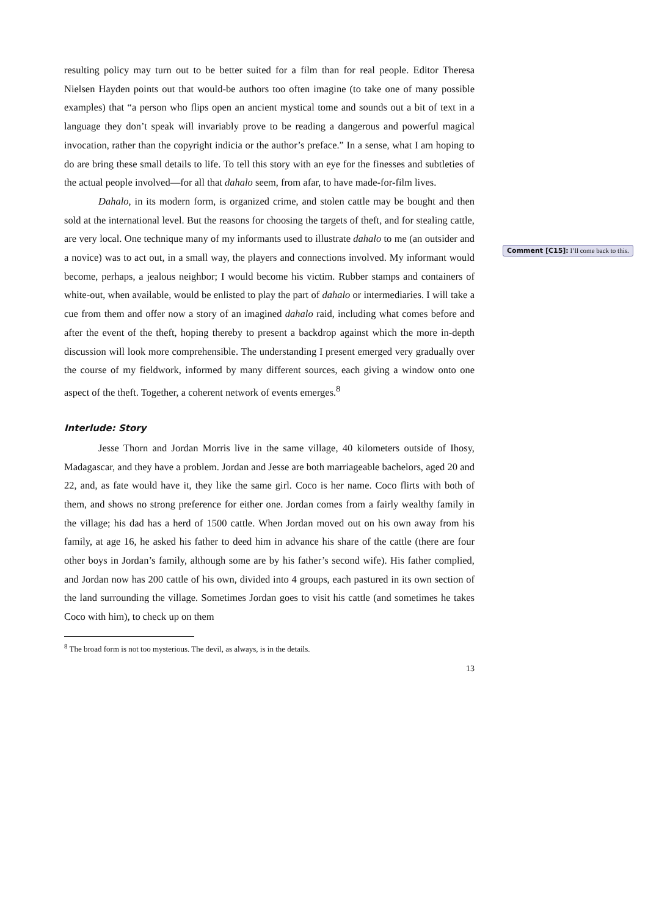resulting policy may turn out to be better suited for a film than for real people. Editor Theresa Nielsen Hayden points out that would-be authors too often imagine (to take one of many possible examples) that “a person who flips open an ancient mystical tome and sounds out a bit of text in a language they don’t speak will invariably prove to be reading a dangerous and powerful magical invocation, rather than the copyright indicia or the author’s preface.” In a sense, what I am hoping to do are bring these small details to life. To tell this story with an eye for the finesses and subtleties of the actual people involved—for all that dahalo seem, from afar, to have made-for-film lives.
Dahalo, in its modern form, is organized crime, and stolen cattle may be bought and then sold at the international level. But the reasons for choosing the targets of theft, and for stealing cattle, are very local. One technique many of my informants used to illustrate dahalo to me (an outsider and a novice) was to act out, in a small way, the players and connections involved. My informant would become, perhaps, a jealous neighbor; I would become his victim. Rubber stamps and containers of white-out, when available, would be enlisted to play the part of dahalo or intermediaries. I will take a cue from them and offer now a story of an imagined dahalo raid, including what comes before and after the event of the theft, hoping thereby to present a backdrop against which the more in-depth discussion will look more comprehensible. The understanding I present emerged very gradually over the course of my fieldwork, informed by many different sources, each giving a window onto one aspect of the theft. Together, a coherent network of events emerges.<sup>8</sup>
Interlude: Story
Jesse Thorn and Jordan Morris live in the same village, 40 kilometers outside of Ihosy, Madagascar, and they have a problem. Jordan and Jesse are both marriageable bachelors, aged 20 and 22, and, as fate would have it, they like the same girl. Coco is her name. Coco flirts with both of them, and shows no strong preference for either one. Jordan comes from a fairly wealthy family in the village; his dad has a herd of 1500 cattle. When Jordan moved out on his own away from his family, at age 16, he asked his father to deed him in advance his share of the cattle (there are four other boys in Jordan’s family, although some are by his father’s second wife). His father complied, and Jordan now has 200 cattle of his own, divided into 4 groups, each pastured in its own section of the land surrounding the village. Sometimes Jordan goes to visit his cattle (and sometimes he takes Coco with him), to check up on them
<sup>8</sup> The broad form is not too mysterious. The devil, as always, is in the details.
13
Comment [C15]: I’ll come back to this.